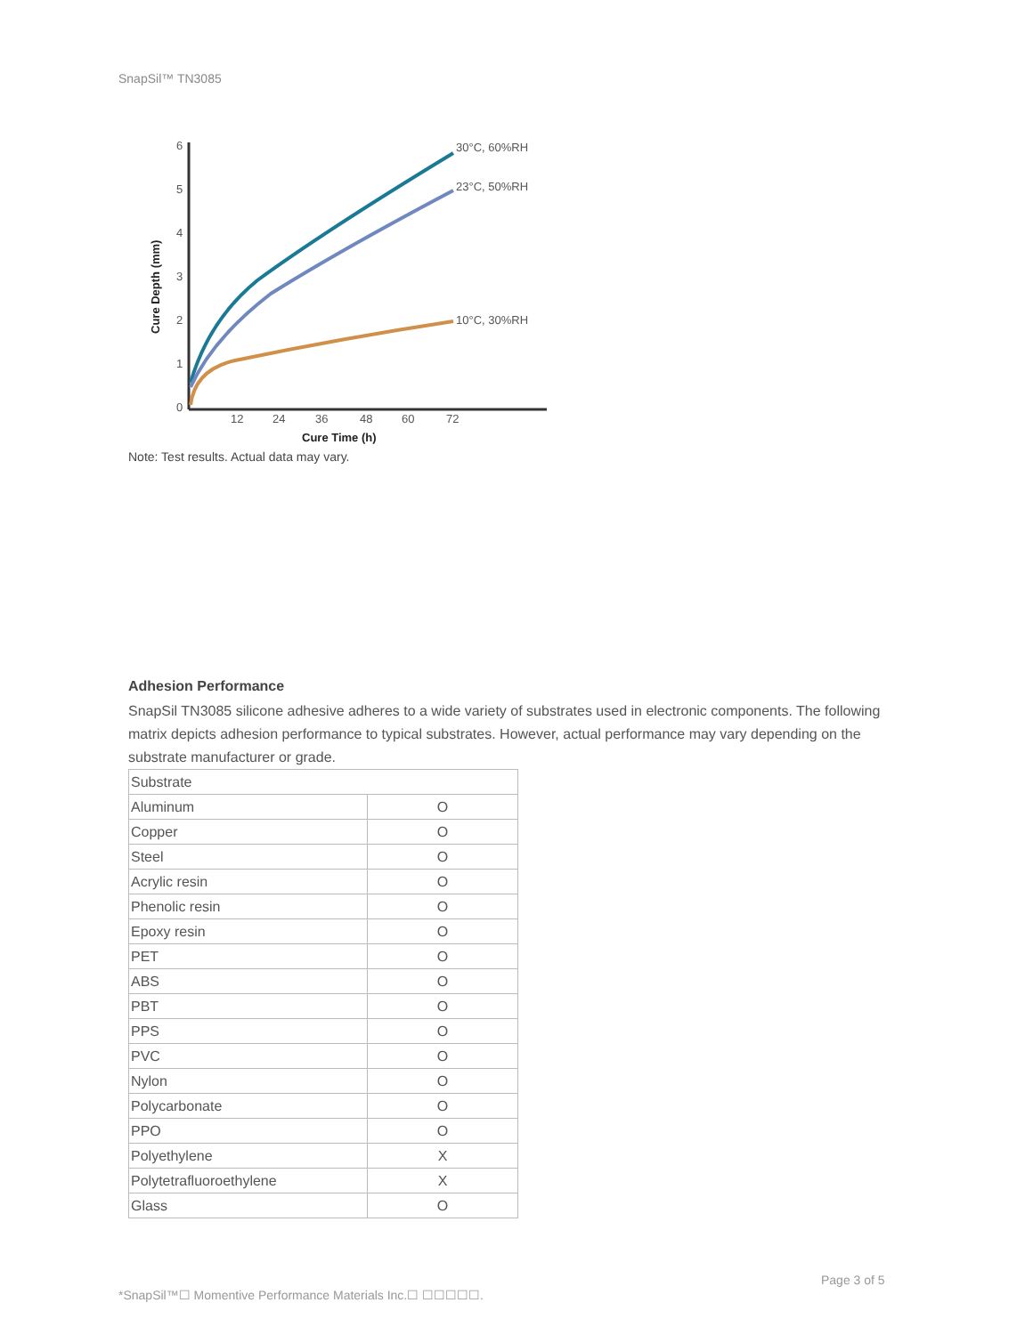SnapSil™ TN3085
6
5
4
3
2
1
0
12
24
36
48
60
72
Cure Time (h)
Cure Depth (mm)
30°C, 60%RH
23°C, 50%RH
10°C, 30%RH
Note: Test results. Actual data may vary.
Adhesion Performance
SnapSil TN3085 silicone adhesive adheres to a wide variety of substrates used in electronic components. The following matrix depicts adhesion performance to typical substrates. However, actual performance may vary depending on the substrate manufacturer or grade.
| Substrate | |
| Aluminum | O |
| Copper | O |
| Steel | O |
| Acrylic resin | O |
| Phenolic resin | O |
| Epoxy resin | O |
| PET | O |
| ABS | O |
| PBT | O |
| PPS | O |
| PVC | O |
| Nylon | O |
| Polycarbonate | O |
| PPO | O |
| Polyethylene | X |
| Polytetrafluoroethylene | X |
| Glass | O |
Page 3 of 5
*SnapSil™☐ Momentive Performance Materials Inc.☐ ☐☐☐☐☐.